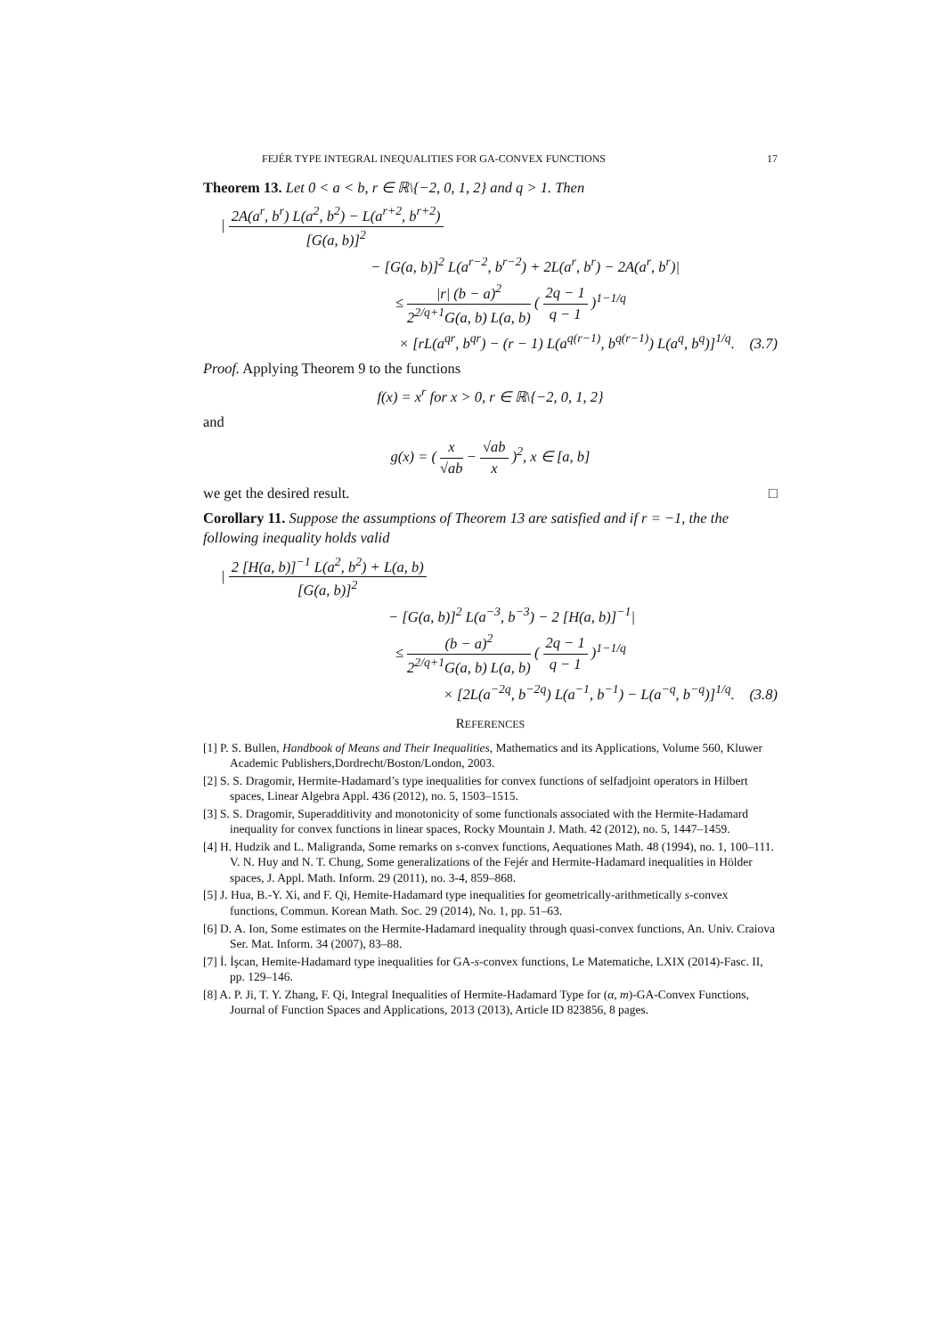FEJÉR TYPE INTEGRAL INEQUALITIES FOR GA-CONVEX FUNCTIONS 17
Theorem 13. Let 0 < a < b, r ∈ ℝ\{−2, 0, 1, 2} and q > 1. Then
| 2A(a<sup>r</sup>, b<sup>r</sup>) L(a<sup>2</sup>, b<sup>2</sup>) − L(a<sup>r+2</sup>, b<sup>r+2</sup>) [G(a, b)]<sup>2</sup>
− [G(a, b)]<sup>2</sup> L(a<sup>r−2</sup>, b<sup>r−2</sup>) + 2L(a<sup>r</sup>, b<sup>r</sup>) − 2A(a<sup>r</sup>, b<sup>r</sup>)|
≤ |r| (b − a)<sup>2</sup> 2<sup>2/q+1</sup>G(a, b) L(a, b) ( 2q − 1 q − 1 )<sup>1−1/q</sup>
× [rL(a<sup>qr</sup>, b<sup>qr</sup>) − (r − 1) L(a<sup>q(r−1)</sup>, b<sup>q(r−1)</sup>) L(a<sup>q</sup>, b<sup>q</sup>)]<sup>1/q</sup>. (3.7)
Proof. Applying Theorem 9 to the functions
f(x) = x<sup>r</sup> for x > 0, r ∈ ℝ\{−2, 0, 1, 2}
and
g(x) = ( x √ab − √ab x )<sup>2</sup>, x ∈ [a, b]
we get the desired result. □
Corollary 11. Suppose the assumptions of Theorem 13 are satisfied and if r = −1, the the following inequality holds valid
| 2 [H(a, b)]<sup>−1</sup> L(a<sup>2</sup>, b<sup>2</sup>) + L(a, b) [G(a, b)]<sup>2</sup>
− [G(a, b)]<sup>2</sup> L(a<sup>−3</sup>, b<sup>−3</sup>) − 2 [H(a, b)]<sup>−1</sup>|
≤ (b − a)<sup>2</sup> 2<sup>2/q+1</sup>G(a, b) L(a, b) ( 2q − 1 q − 1 )<sup>1−1/q</sup>
× [2L(a<sup>−2q</sup>, b<sup>−2q</sup>) L(a<sup>−1</sup>, b<sup>−1</sup>) − L(a<sup>−q</sup>, b<sup>−q</sup>)]<sup>1/q</sup>. (3.8)
REFERENCES
[1] P. S. Bullen, Handbook of Means and Their Inequalities, Mathematics and its Applications, Volume 560, Kluwer Academic Publishers,Dordrecht/Boston/London, 2003.
[2] S. S. Dragomir, Hermite-Hadamard’s type inequalities for convex functions of selfadjoint operators in Hilbert spaces, Linear Algebra Appl. 436 (2012), no. 5, 1503–1515.
[3] S. S. Dragomir, Superadditivity and monotonicity of some functionals associated with the Hermite-Hadamard inequality for convex functions in linear spaces, Rocky Mountain J. Math. 42 (2012), no. 5, 1447–1459.
[4] H. Hudzik and L. Maligranda, Some remarks on s-convex functions, Aequationes Math. 48 (1994), no. 1, 100–111. V. N. Huy and N. T. Chung, Some generalizations of the Fejér and Hermite-Hadamard inequalities in Hölder spaces, J. Appl. Math. Inform. 29 (2011), no. 3-4, 859–868.
[5] J. Hua, B.-Y. Xi, and F. Qi, Hemite-Hadamard type inequalities for geometrically-arithmetically s-convex functions, Commun. Korean Math. Soc. 29 (2014), No. 1, pp. 51–63.
[6] D. A. Ion, Some estimates on the Hermite-Hadamard inequality through quasi-convex functions, An. Univ. Craiova Ser. Mat. Inform. 34 (2007), 83–88.
[7] İ. İşcan, Hemite-Hadamard type inequalities for GA-s-convex functions, Le Matematiche, LXIX (2014)-Fasc. II, pp. 129–146.
[8] A. P. Ji, T. Y. Zhang, F. Qi, Integral Inequalities of Hermite-Hadamard Type for (α, m)-GA-Convex Functions, Journal of Function Spaces and Applications, 2013 (2013), Article ID 823856, 8 pages.